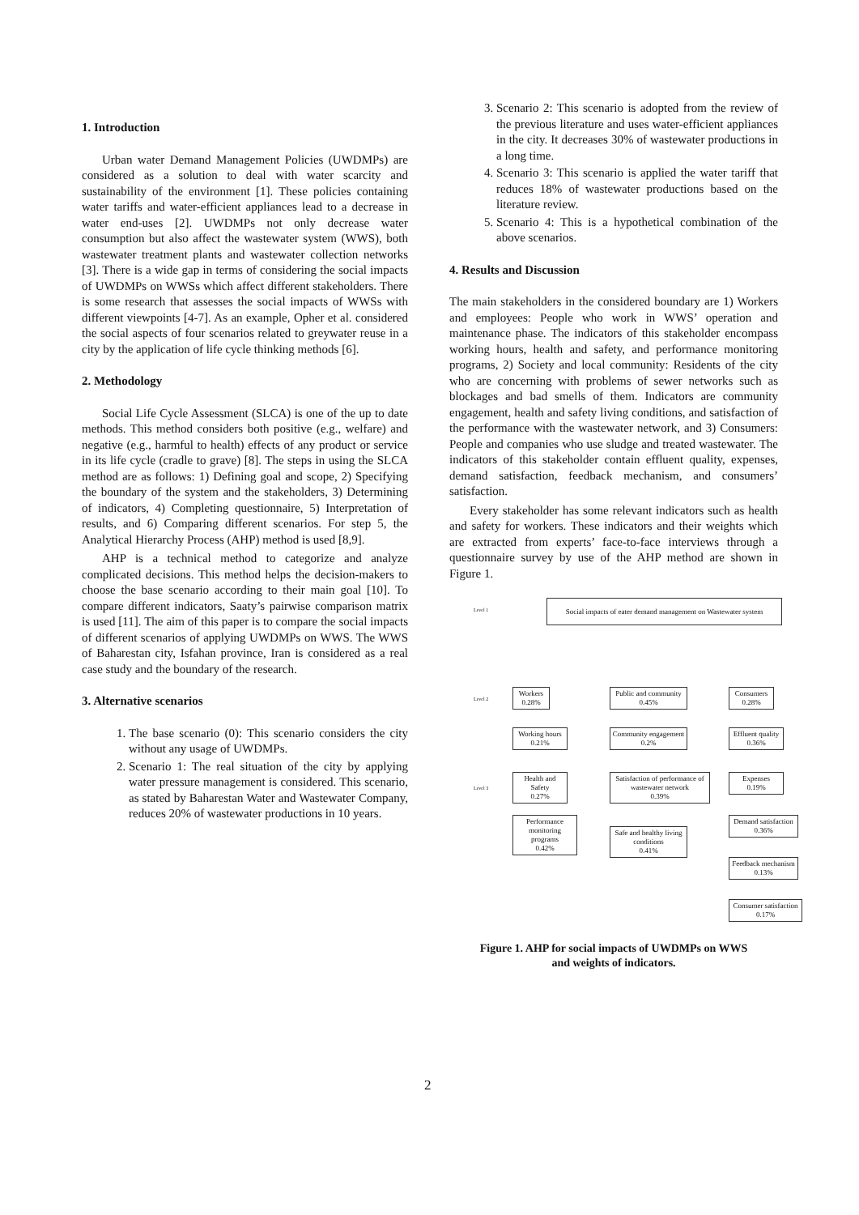1. Introduction
Urban water Demand Management Policies (UWDMPs) are considered as a solution to deal with water scarcity and sustainability of the environment [1]. These policies containing water tariffs and water-efficient appliances lead to a decrease in water end-uses [2]. UWDMPs not only decrease water consumption but also affect the wastewater system (WWS), both wastewater treatment plants and wastewater collection networks [3]. There is a wide gap in terms of considering the social impacts of UWDMPs on WWSs which affect different stakeholders. There is some research that assesses the social impacts of WWSs with different viewpoints [4-7]. As an example, Opher et al. considered the social aspects of four scenarios related to greywater reuse in a city by the application of life cycle thinking methods [6].
2. Methodology
Social Life Cycle Assessment (SLCA) is one of the up to date methods. This method considers both positive (e.g., welfare) and negative (e.g., harmful to health) effects of any product or service in its life cycle (cradle to grave) [8]. The steps in using the SLCA method are as follows: 1) Defining goal and scope, 2) Specifying the boundary of the system and the stakeholders, 3) Determining of indicators, 4) Completing questionnaire, 5) Interpretation of results, and 6) Comparing different scenarios. For step 5, the Analytical Hierarchy Process (AHP) method is used [8,9].
AHP is a technical method to categorize and analyze complicated decisions. This method helps the decision-makers to choose the base scenario according to their main goal [10]. To compare different indicators, Saaty’s pairwise comparison matrix is used [11]. The aim of this paper is to compare the social impacts of different scenarios of applying UWDMPs on WWS. The WWS of Baharestan city, Isfahan province, Iran is considered as a real case study and the boundary of the research.
3. Alternative scenarios
1. The base scenario (0): This scenario considers the city without any usage of UWDMPs.
2. Scenario 1: The real situation of the city by applying water pressure management is considered. This scenario, as stated by Baharestan Water and Wastewater Company, reduces 20% of wastewater productions in 10 years.
3. Scenario 2: This scenario is adopted from the review of the previous literature and uses water-efficient appliances in the city. It decreases 30% of wastewater productions in a long time.
4. Scenario 3: This scenario is applied the water tariff that reduces 18% of wastewater productions based on the literature review.
5. Scenario 4: This is a hypothetical combination of the above scenarios.
4. Results and Discussion
The main stakeholders in the considered boundary are 1) Workers and employees: People who work in WWS’ operation and maintenance phase. The indicators of this stakeholder encompass working hours, health and safety, and performance monitoring programs, 2) Society and local community: Residents of the city who are concerning with problems of sewer networks such as blockages and bad smells of them. Indicators are community engagement, health and safety living conditions, and satisfaction of the performance with the wastewater network, and 3) Consumers: People and companies who use sludge and treated wastewater. The indicators of this stakeholder contain effluent quality, expenses, demand satisfaction, feedback mechanism, and consumers’ satisfaction.
Every stakeholder has some relevant indicators such as health and safety for workers. These indicators and their weights which are extracted from experts’ face-to-face interviews through a questionnaire survey by use of the AHP method are shown in Figure 1.
Level 1
Social impacts of eater demand management on Wastewater system
Level 2
Workers
0.28%
Public and community
0.45%
Consumers
0.28%
Working hours
0.21%
Community engagement
0.2%
Effluent quality
0.36%
Level 3
Health and Safety
0.27%
Satisfaction of performance of wastewater network
0.39%
Expenses
0.19%
Performance monitoring programs
0.42%
Safe and healthy living conditions
0.41%
Demand satisfaction
0.36%
Feedback mechanism
0.13%
Consumer satisfaction
0.17%
Figure 1. AHP for social impacts of UWDMPs on WWS
and weights of indicators.
2